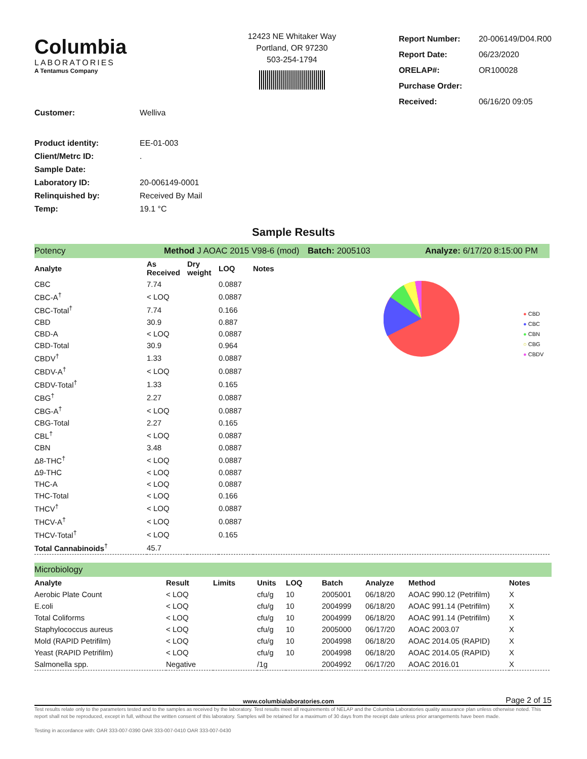Columbia
LABORATORIES
A Tentamus Company
12423 NE Whitaker Way
Portland, OR 97230
503-254-1794
| Report Number: | 20-006149/D04.R00 |
| Report Date: | 06/23/2020 |
| ORELAP#: | OR100028 |
| Purchase Order: | |
| Received: | 06/16/20 09:05 |
| Customer: | Welliva |
| Product identity: | EE-01-003 |
| Client/Metrc ID: | . |
| Sample Date: | |
| Laboratory ID: | 20-006149-0001 |
| Relinquished by: | Received By Mail |
| Temp: | 19.1 °C |
Sample Results
Potency Method J AOAC 2015 V98-6 (mod) Batch: 2005103 Analyze: 6/17/20 8:15:00 PM
● CBD
● CBC
● CBN
○ CBG
● CBDV
| Analyte | As Received | Dry weight | LOQ | Notes |
| --- | --- | --- | --- | --- |
| CBC | 7.74 | | 0.0887 | |
| CBC-A<sup>†</sup> | < LOQ | | 0.0887 | |
| CBC-Total<sup>†</sup> | 7.74 | | 0.166 | |
| CBD | 30.9 | | 0.887 | |
| CBD-A | < LOQ | | 0.0887 | |
| CBD-Total | 30.9 | | 0.964 | |
| CBDV<sup>†</sup> | 1.33 | | 0.0887 | |
| CBDV-A<sup>†</sup> | < LOQ | | 0.0887 | |
| CBDV-Total<sup>†</sup> | 1.33 | | 0.165 | |
| CBG<sup>†</sup> | 2.27 | | 0.0887 | |
| CBG-A<sup>†</sup> | < LOQ | | 0.0887 | |
| CBG-Total | 2.27 | | 0.165 | |
| CBL<sup>†</sup> | < LOQ | | 0.0887 | |
| CBN | 3.48 | | 0.0887 | |
| Δ8-THC<sup>†</sup> | < LOQ | | 0.0887 | |
| Δ9-THC | < LOQ | | 0.0887 | |
| THC-A | < LOQ | | 0.0887 | |
| THC-Total | < LOQ | | 0.166 | |
| THCV<sup>†</sup> | < LOQ | | 0.0887 | |
| THCV-A<sup>†</sup> | < LOQ | | 0.0887 | |
| THCV-Total<sup>†</sup> | < LOQ | | 0.165 | |
| Total Cannabinoids<sup>†</sup> | 45.7 | | | |
Microbiology
| Analyte | Result | Limits | Units | LOQ | Batch | Analyze | Method | Notes |
| --- | --- | --- | --- | --- | --- | --- | --- | --- |
| Aerobic Plate Count | < LOQ | | cfu/g | 10 | 2005001 | 06/18/20 | AOAC 990.12 (Petrifilm) | X |
| E.coli | < LOQ | | cfu/g | 10 | 2004999 | 06/18/20 | AOAC 991.14 (Petrifilm) | X |
| Total Coliforms | < LOQ | | cfu/g | 10 | 2004999 | 06/18/20 | AOAC 991.14 (Petrifilm) | X |
| Staphylococcus aureus | < LOQ | | cfu/g | 10 | 2005000 | 06/17/20 | AOAC 2003.07 | X |
| Mold (RAPID Petrifilm) | < LOQ | | cfu/g | 10 | 2004998 | 06/18/20 | AOAC 2014.05 (RAPID) | X |
| Yeast (RAPID Petrifilm) | < LOQ | | cfu/g | 10 | 2004998 | 06/18/20 | AOAC 2014.05 (RAPID) | X |
| Salmonella spp. | Negative | | /1g | | 2004992 | 06/17/20 | AOAC 2016.01 | X |
www.columbialaboratories.com Page 2 of 15
Test results relate only to the parameters tested and to the samples as received by the laboratory. Test results meet all requirements of NELAP and the Columbia Laboratories quality assurance plan unless otherwise noted. This report shall not be reproduced, except in full, without the written consent of this laboratory. Samples will be retained for a maximum of 30 days from the receipt date unless prior arrangements have been made.
Testing in accordance with: OAR 333-007-0390 OAR 333-007-0410 OAR 333-007-0430